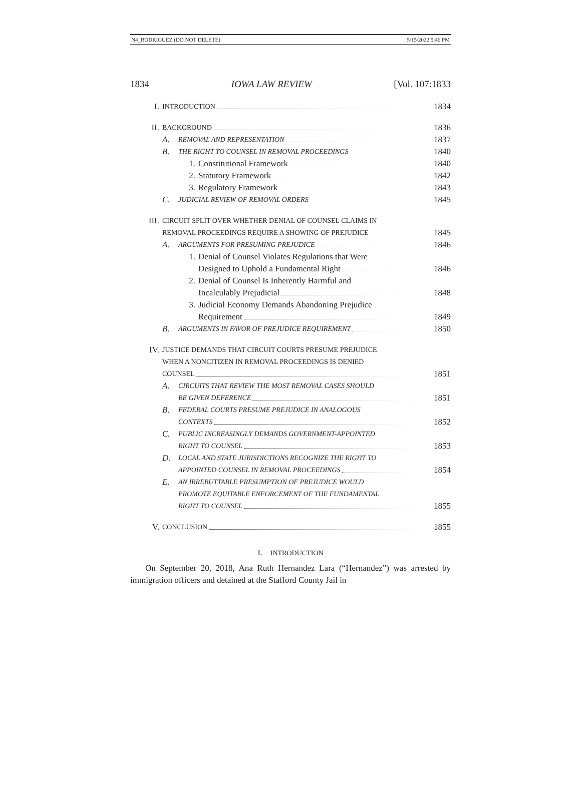N4_RODRIGUEZ (DO NOT DELETE) 5/15/2022 5:46 PM
1834 IOWA LAW REVIEW [Vol. 107:1833
I. INTRODUCTION 1834
II. BACKGROUND 1836
A. REMOVAL AND REPRESENTATION 1837
B. THE RIGHT TO COUNSEL IN REMOVAL PROCEEDINGS 1840
1. Constitutional Framework 1840
2. Statutory Framework 1842
3. Regulatory Framework 1843
C. JUDICIAL REVIEW OF REMOVAL ORDERS 1845
III. CIRCUIT SPLIT OVER WHETHER DENIAL OF COUNSEL CLAIMS IN
REMOVAL PROCEEDINGS REQUIRE A SHOWING OF PREJUDICE 1845
A. ARGUMENTS FOR PRESUMING PREJUDICE 1846
1. Denial of Counsel Violates Regulations that Were
Designed to Uphold a Fundamental Right 1846
2. Denial of Counsel Is Inherently Harmful and
Incalculably Prejudicial 1848
3. Judicial Economy Demands Abandoning Prejudice
Requirement 1849
B. ARGUMENTS IN FAVOR OF PREJUDICE REQUIREMENT 1850
IV. JUSTICE DEMANDS THAT CIRCUIT COURTS PRESUME PREJUDICE
WHEN A NONCITIZEN IN REMOVAL PROCEEDINGS IS DENIED
COUNSEL 1851
A. CIRCUITS THAT REVIEW THE MOST REMOVAL CASES SHOULD
BE GIVEN DEFERENCE 1851
B. FEDERAL COURTS PRESUME PREJUDICE IN ANALOGOUS
CONTEXTS 1852
C. PUBLIC INCREASINGLY DEMANDS GOVERNMENT-APPOINTED
RIGHT TO COUNSEL 1853
D. LOCAL AND STATE JURISDICTIONS RECOGNIZE THE RIGHT TO
APPOINTED COUNSEL IN REMOVAL PROCEEDINGS 1854
E. AN IRREBUTTABLE PRESUMPTION OF PREJUDICE WOULD
PROMOTE EQUITABLE ENFORCEMENT OF THE FUNDAMENTAL
RIGHT TO COUNSEL 1855
V. CONCLUSION 1855
I. INTRODUCTION
On September 20, 2018, Ana Ruth Hernandez Lara (“Hernandez”) was arrested by immigration officers and detained at the Stafford County Jail in